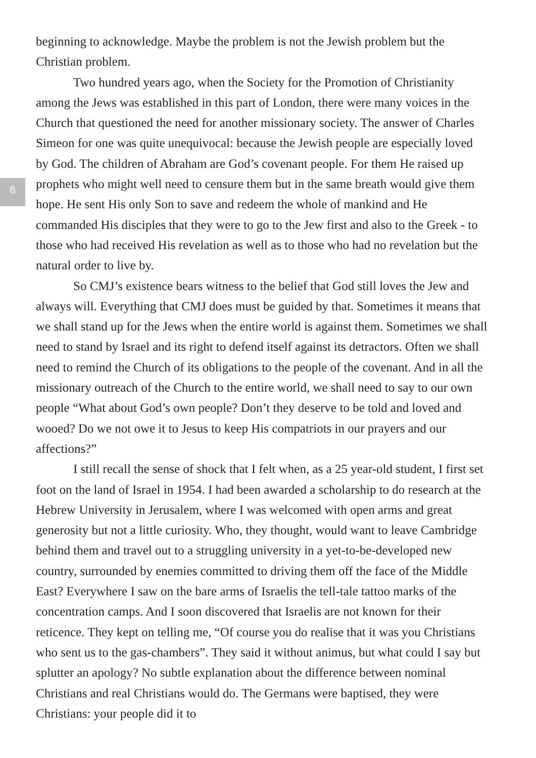8
beginning to acknowledge. Maybe the problem is not the Jewish problem but the Christian problem.
Two hundred years ago, when the Society for the Promotion of Christianity among the Jews was established in this part of London, there were many voices in the Church that questioned the need for another missionary society. The answer of Charles Simeon for one was quite unequivocal: because the Jewish people are especially loved by God. The children of Abraham are God’s covenant people. For them He raised up prophets who might well need to censure them but in the same breath would give them hope. He sent His only Son to save and redeem the whole of mankind and He commanded His disciples that they were to go to the Jew first and also to the Greek - to those who had received His revelation as well as to those who had no revelation but the natural order to live by.
So CMJ’s existence bears witness to the belief that God still loves the Jew and always will. Everything that CMJ does must be guided by that. Sometimes it means that we shall stand up for the Jews when the entire world is against them. Sometimes we shall need to stand by Israel and its right to defend itself against its detractors. Often we shall need to remind the Church of its obligations to the people of the covenant. And in all the missionary outreach of the Church to the entire world, we shall need to say to our own people “What about God’s own people? Don’t they deserve to be told and loved and wooed? Do we not owe it to Jesus to keep His compatriots in our prayers and our affections?”
I still recall the sense of shock that I felt when, as a 25 year-old student, I first set foot on the land of Israel in 1954. I had been awarded a scholarship to do research at the Hebrew University in Jerusalem, where I was welcomed with open arms and great generosity but not a little curiosity. Who, they thought, would want to leave Cambridge behind them and travel out to a struggling university in a yet-to-be-developed new country, surrounded by enemies committed to driving them off the face of the Middle East? Everywhere I saw on the bare arms of Israelis the tell-tale tattoo marks of the concentration camps. And I soon discovered that Israelis are not known for their reticence. They kept on telling me, “Of course you do realise that it was you Christians who sent us to the gas-chambers”. They said it without animus, but what could I say but splutter an apology? No subtle explanation about the difference between nominal Christians and real Christians would do. The Germans were baptised, they were Christians: your people did it to